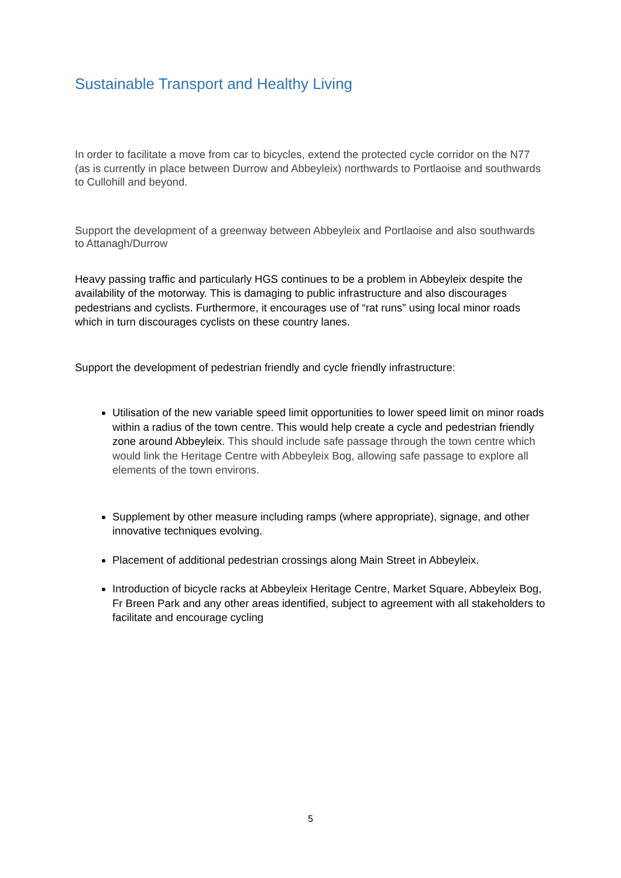Sustainable Transport and Healthy Living
In order to facilitate a move from car to bicycles, extend the protected cycle corridor on the N77 (as is currently in place between Durrow and Abbeyleix) northwards to Portlaoise and southwards to Cullohill and beyond.
Support the development of a greenway between Abbeyleix and Portlaoise and also southwards to Attanagh/Durrow
Heavy passing traffic and particularly HGS continues to be a problem in Abbeyleix despite the availability of the motorway. This is damaging to public infrastructure and also discourages pedestrians and cyclists. Furthermore, it encourages use of “rat runs” using local minor roads which in turn discourages cyclists on these country lanes.
Support the development of pedestrian friendly and cycle friendly infrastructure:
Utilisation of the new variable speed limit opportunities to lower speed limit on minor roads within a radius of the town centre. This would help create a cycle and pedestrian friendly zone around Abbeyleix. This should include safe passage through the town centre which would link the Heritage Centre with Abbeyleix Bog, allowing safe passage to explore all elements of the town environs.
Supplement by other measure including ramps (where appropriate), signage, and other innovative techniques evolving.
Placement of additional pedestrian crossings along Main Street in Abbeyleix.
Introduction of bicycle racks at Abbeyleix Heritage Centre, Market Square, Abbeyleix Bog, Fr Breen Park and any other areas identified, subject to agreement with all stakeholders to facilitate and encourage cycling
5